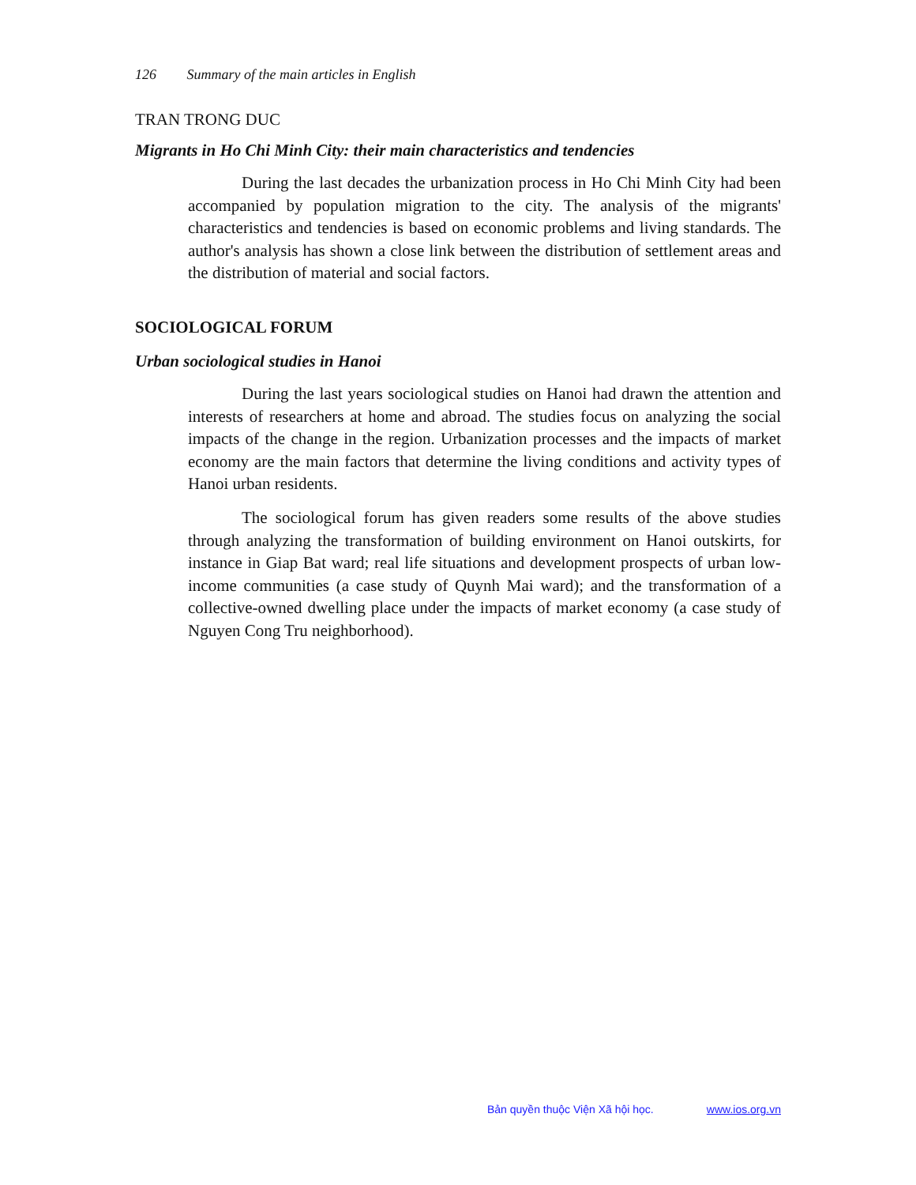126 Summary of the main articles in English
TRAN TRONG DUC
Migrants in Ho Chi Minh City: their main characteristics and tendencies
During the last decades the urbanization process in Ho Chi Minh City had been accompanied by population migration to the city. The analysis of the migrants' characteristics and tendencies is based on economic problems and living standards. The author's analysis has shown a close link between the distribution of settlement areas and the distribution of material and social factors.
SOCIOLOGICAL FORUM
Urban sociological studies in Hanoi
During the last years sociological studies on Hanoi had drawn the attention and interests of researchers at home and abroad. The studies focus on analyzing the social impacts of the change in the region. Urbanization processes and the impacts of market economy are the main factors that determine the living conditions and activity types of Hanoi urban residents.
The sociological forum has given readers some results of the above studies through analyzing the transformation of building environment on Hanoi outskirts, for instance in Giap Bat ward; real life situations and development prospects of urban low-income communities (a case study of Quynh Mai ward); and the transformation of a collective-owned dwelling place under the impacts of market economy (a case study of Nguyen Cong Tru neighborhood).
Bản quyền thuộc Viện Xã hội học. www.ios.org.vn